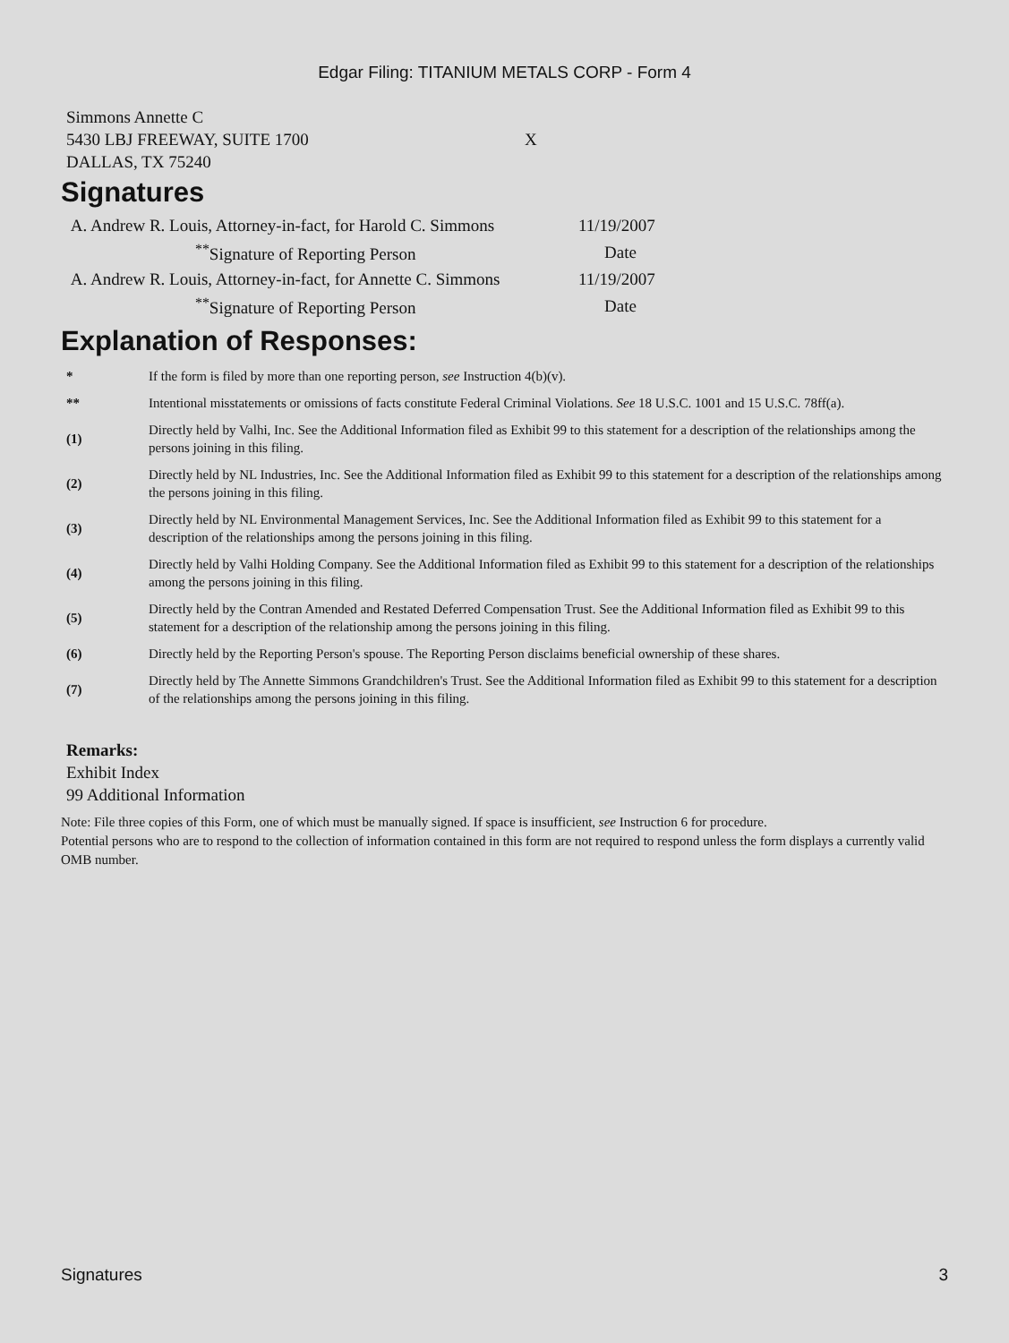Edgar Filing: TITANIUM METALS CORP - Form 4
| Simmons Annette C 5430 LBJ FREEWAY, SUITE 1700 DALLAS, TX 75240 | X |
Signatures
| A. Andrew R. Louis, Attorney-in-fact, for Harold C. Simmons | 11/19/2007 |
| <sup>**</sup> Signature of Reporting Person | Date |
| A. Andrew R. Louis, Attorney-in-fact, for Annette C. Simmons | 11/19/2007 |
| <sup>**</sup> Signature of Reporting Person | Date |
Explanation of Responses:
| * | If the form is filed by more than one reporting person, see Instruction 4(b)(v). |
| ** | Intentional misstatements or omissions of facts constitute Federal Criminal Violations. See 18 U.S.C. 1001 and 15 U.S.C. 78ff(a). |
| (1) | Directly held by Valhi, Inc. See the Additional Information filed as Exhibit 99 to this statement for a description of the relationships among the persons joining in this filing. |
| (2) | Directly held by NL Industries, Inc. See the Additional Information filed as Exhibit 99 to this statement for a description of the relationships among the persons joining in this filing. |
| (3) | Directly held by NL Environmental Management Services, Inc. See the Additional Information filed as Exhibit 99 to this statement for a description of the relationships among the persons joining in this filing. |
| (4) | Directly held by Valhi Holding Company. See the Additional Information filed as Exhibit 99 to this statement for a description of the relationships among the persons joining in this filing. |
| (5) | Directly held by the Contran Amended and Restated Deferred Compensation Trust. See the Additional Information filed as Exhibit 99 to this statement for a description of the relationship among the persons joining in this filing. |
| (6) | Directly held by the Reporting Person's spouse. The Reporting Person disclaims beneficial ownership of these shares. |
| (7) | Directly held by The Annette Simmons Grandchildren's Trust. See the Additional Information filed as Exhibit 99 to this statement for a description of the relationships among the persons joining in this filing. |
Remarks:
Exhibit Index
99 Additional Information
Note: File three copies of this Form, one of which must be manually signed. If space is insufficient, see Instruction 6 for procedure.
Potential persons who are to respond to the collection of information contained in this form are not required to respond unless the form displays a currently valid OMB number.
Signatures 3